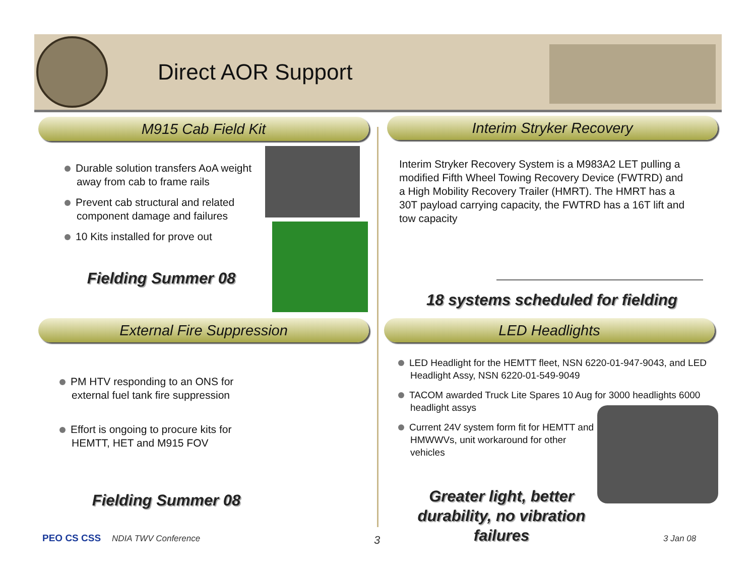Direct AOR Support
M915 Cab Field Kit Interim Stryker Recovery
Durable solution transfers AoA weight away from cab to frame rails
Prevent cab structural and related component damage and failures
10 Kits installed for prove out
Fielding Summer 08
Interim Stryker Recovery System is a M983A2 LET pulling a modified Fifth Wheel Towing Recovery Device (FWTRD) and a High Mobility Recovery Trailer (HMRT). The HMRT has a 30T payload carrying capacity, the FWTRD has a 16T lift and tow capacity
18 systems scheduled for fielding
External Fire Suppression LED Headlights
PM HTV responding to an ONS for external fuel tank fire suppression
Effort is ongoing to procure kits for HEMTT, HET and M915 FOV
Fielding Summer 08
LED Headlight for the HEMTT fleet, NSN 6220-01-947-9043, and LED Headlight Assy, NSN 6220-01-549-9049
TACOM awarded Truck Lite Spares 10 Aug for 3000 headlights 6000 headlight assys
Current 24V system form fit for HEMTT and HMWWVs, unit workaround for other vehicles
Greater light, better durability, no vibration failures
PEO CS CSS NDIA TWV Conference 3 3 Jan 08